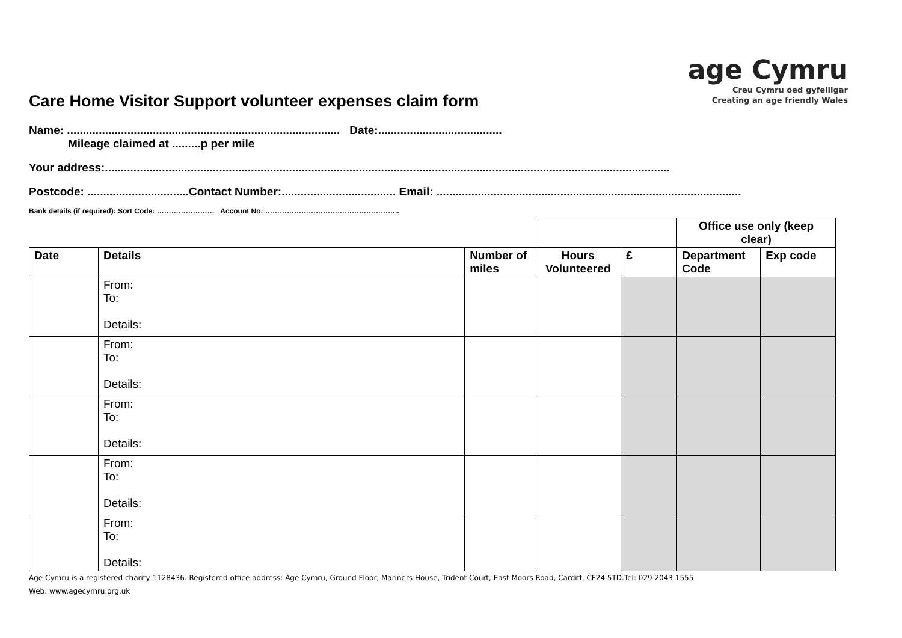age Cymru
Creu Cymru oed gyfeillgar
Creating an age friendly Wales
Care Home Visitor Support volunteer expenses claim form
Name: ...................................................................................... Date:.......................................
Mileage claimed at .........p per mile
Your address:..................................................................................................................................................................................
Postcode: ................................Contact Number:.................................... Email: ................................................................................................
Bank details (if required): Sort Code: …………………… Account No: ………………………………………………..
| | | | | | Office use only (keep clear) | |
| Date | Details | Number of miles | Hours Volunteered | £ | Department Code | Exp code |
| | From: To: Details: | | | | | |
| | From: To: Details: | | | | | |
| | From: To: Details: | | | | | |
| | From: To: Details: | | | | | |
| | From: To: Details: | | | | | |
Age Cymru is a registered charity 1128436. Registered office address: Age Cymru, Ground Floor, Mariners House, Trident Court, East Moors Road, Cardiff, CF24 5TD.Tel: 029 2043 1555
Web: www.agecymru.org.uk